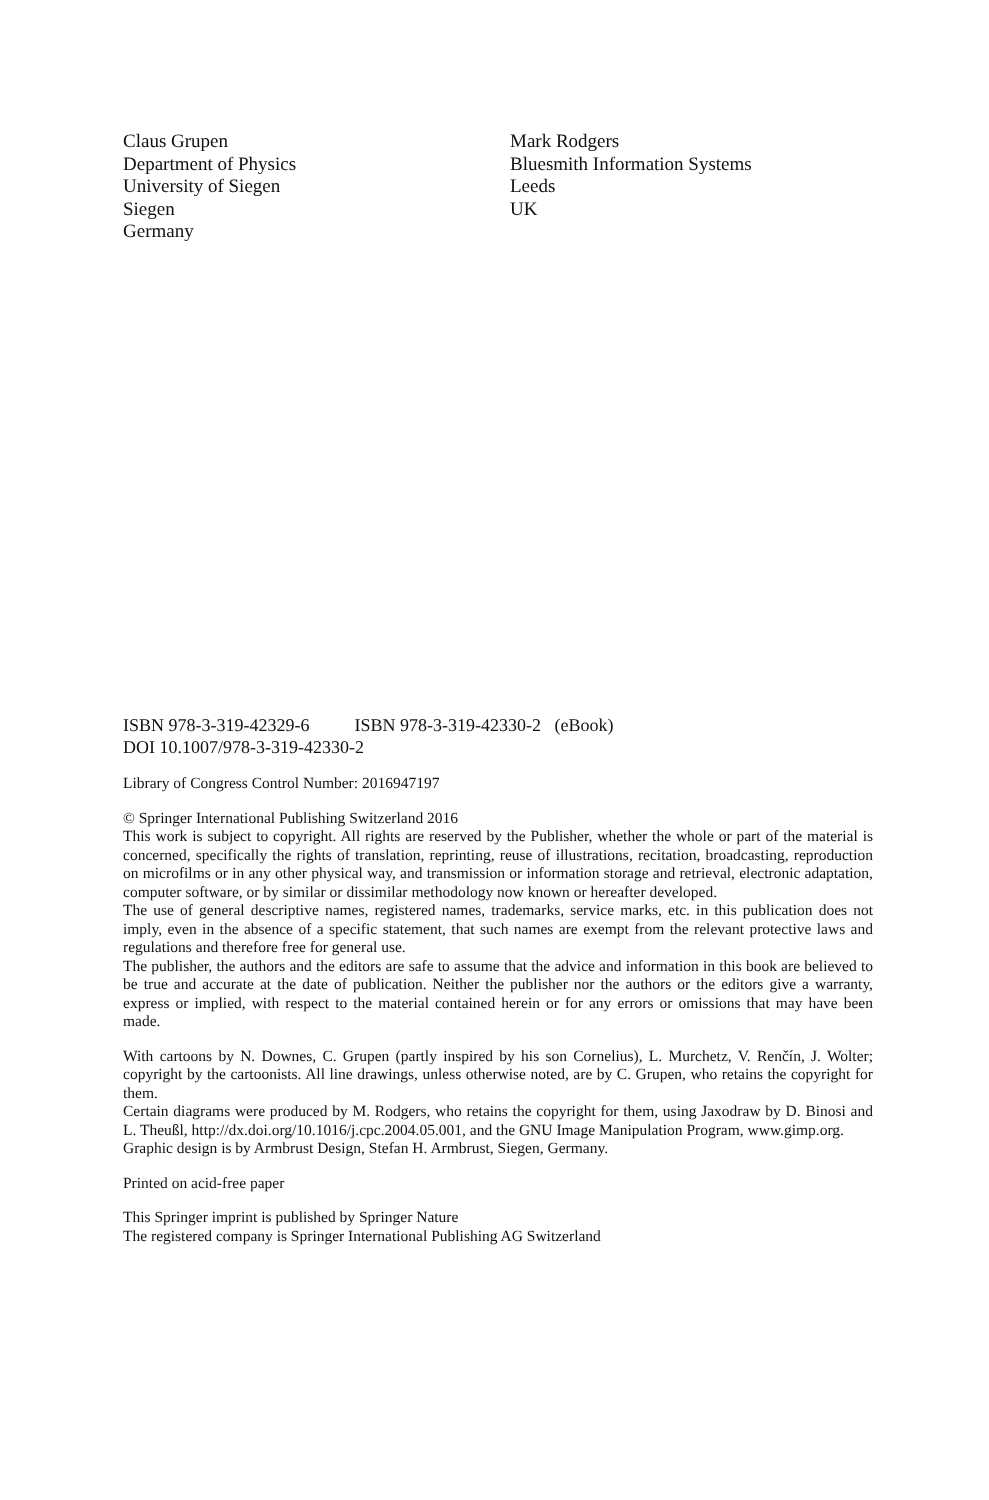Claus Grupen
Department of Physics
University of Siegen
Siegen
Germany
Mark Rodgers
Bluesmith Information Systems
Leeds
UK
ISBN 978-3-319-42329-6 ISBN 978-3-319-42330-2 (eBook)
DOI 10.1007/978-3-319-42330-2
Library of Congress Control Number: 2016947197
© Springer International Publishing Switzerland 2016
This work is subject to copyright. All rights are reserved by the Publisher, whether the whole or part of the material is concerned, specifically the rights of translation, reprinting, reuse of illustrations, recitation, broadcasting, reproduction on microfilms or in any other physical way, and transmission or information storage and retrieval, electronic adaptation, computer software, or by similar or dissimilar methodology now known or hereafter developed.
The use of general descriptive names, registered names, trademarks, service marks, etc. in this publication does not imply, even in the absence of a specific statement, that such names are exempt from the relevant protective laws and regulations and therefore free for general use.
The publisher, the authors and the editors are safe to assume that the advice and information in this book are believed to be true and accurate at the date of publication. Neither the publisher nor the authors or the editors give a warranty, express or implied, with respect to the material contained herein or for any errors or omissions that may have been made.
With cartoons by N. Downes, C. Grupen (partly inspired by his son Cornelius), L. Murchetz, V. Renčín, J. Wolter; copyright by the cartoonists. All line drawings, unless otherwise noted, are by C. Grupen, who retains the copyright for them.
Certain diagrams were produced by M. Rodgers, who retains the copyright for them, using Jaxodraw by D. Binosi and L. Theußl, http://dx.doi.org/10.1016/j.cpc.2004.05.001, and the GNU Image Manipulation Program, www.gimp.org.
Graphic design is by Armbrust Design, Stefan H. Armbrust, Siegen, Germany.
Printed on acid-free paper
This Springer imprint is published by Springer Nature
The registered company is Springer International Publishing AG Switzerland